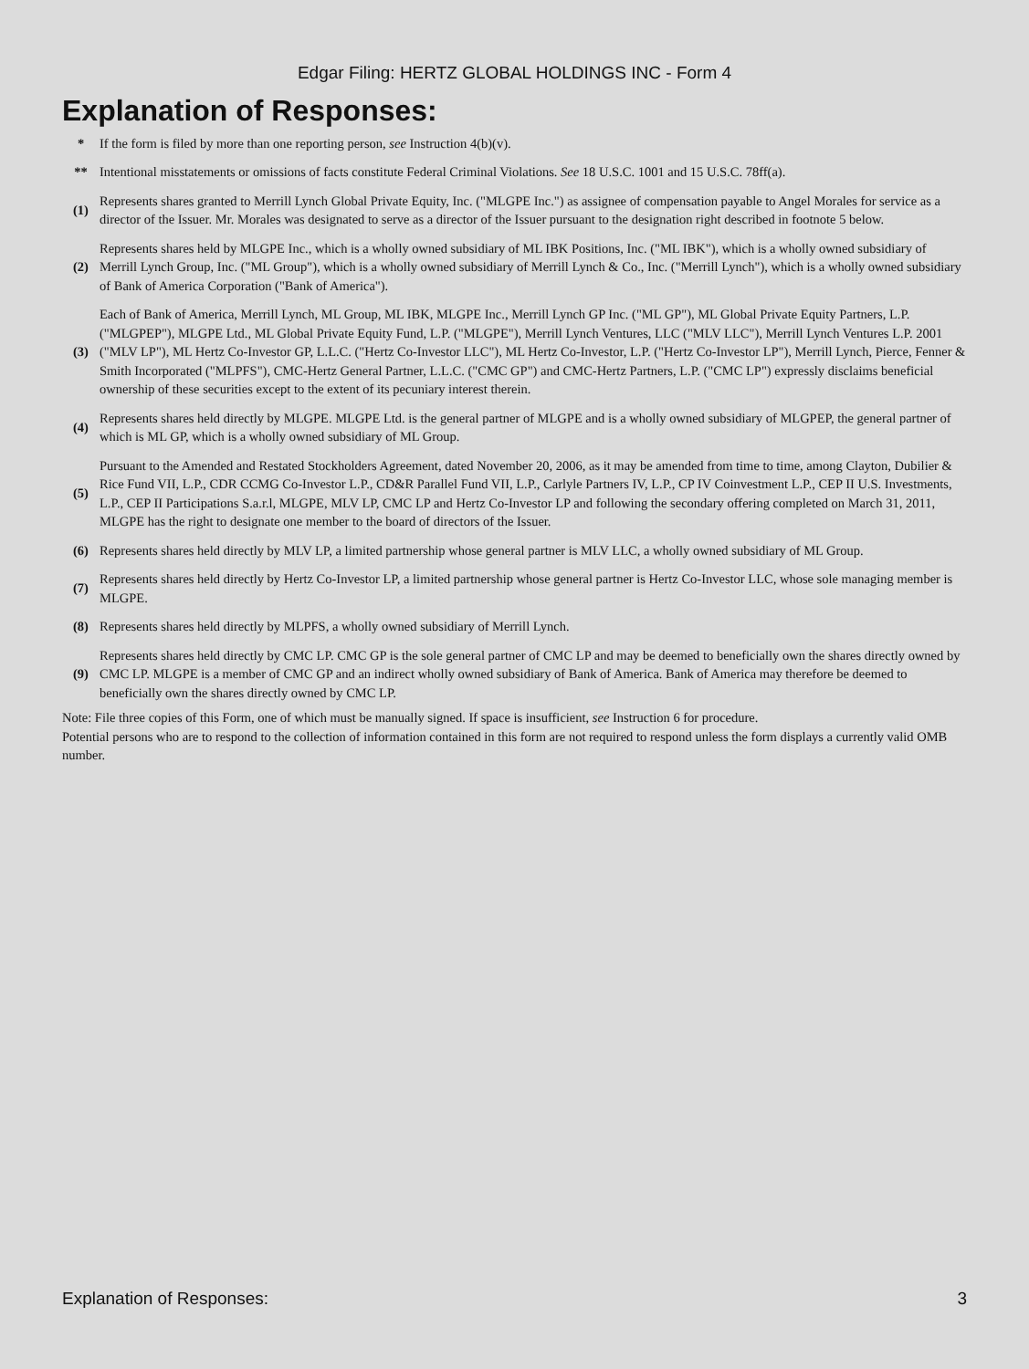Edgar Filing: HERTZ GLOBAL HOLDINGS INC - Form 4
Explanation of Responses:
| * | If the form is filed by more than one reporting person, see Instruction 4(b)(v). |
| ** | Intentional misstatements or omissions of facts constitute Federal Criminal Violations. See 18 U.S.C. 1001 and 15 U.S.C. 78ff(a). |
| (1) | Represents shares granted to Merrill Lynch Global Private Equity, Inc. ("MLGPE Inc.") as assignee of compensation payable to Angel Morales for service as a director of the Issuer. Mr. Morales was designated to serve as a director of the Issuer pursuant to the designation right described in footnote 5 below. |
| (2) | Represents shares held by MLGPE Inc., which is a wholly owned subsidiary of ML IBK Positions, Inc. ("ML IBK"), which is a wholly owned subsidiary of Merrill Lynch Group, Inc. ("ML Group"), which is a wholly owned subsidiary of Merrill Lynch & Co., Inc. ("Merrill Lynch"), which is a wholly owned subsidiary of Bank of America Corporation ("Bank of America"). |
| (3) | Each of Bank of America, Merrill Lynch, ML Group, ML IBK, MLGPE Inc., Merrill Lynch GP Inc. ("ML GP"), ML Global Private Equity Partners, L.P. ("MLGPEP"), MLGPE Ltd., ML Global Private Equity Fund, L.P. ("MLGPE"), Merrill Lynch Ventures, LLC ("MLV LLC"), Merrill Lynch Ventures L.P. 2001 ("MLV LP"), ML Hertz Co-Investor GP, L.L.C. ("Hertz Co-Investor LLC"), ML Hertz Co-Investor, L.P. ("Hertz Co-Investor LP"), Merrill Lynch, Pierce, Fenner & Smith Incorporated ("MLPFS"), CMC-Hertz General Partner, L.L.C. ("CMC GP") and CMC-Hertz Partners, L.P. ("CMC LP") expressly disclaims beneficial ownership of these securities except to the extent of its pecuniary interest therein. |
| (4) | Represents shares held directly by MLGPE. MLGPE Ltd. is the general partner of MLGPE and is a wholly owned subsidiary of MLGPEP, the general partner of which is ML GP, which is a wholly owned subsidiary of ML Group. |
| (5) | Pursuant to the Amended and Restated Stockholders Agreement, dated November 20, 2006, as it may be amended from time to time, among Clayton, Dubilier & Rice Fund VII, L.P., CDR CCMG Co-Investor L.P., CD&R Parallel Fund VII, L.P., Carlyle Partners IV, L.P., CP IV Coinvestment L.P., CEP II U.S. Investments, L.P., CEP II Participations S.a.r.l, MLGPE, MLV LP, CMC LP and Hertz Co-Investor LP and following the secondary offering completed on March 31, 2011, MLGPE has the right to designate one member to the board of directors of the Issuer. |
| (6) | Represents shares held directly by MLV LP, a limited partnership whose general partner is MLV LLC, a wholly owned subsidiary of ML Group. |
| (7) | Represents shares held directly by Hertz Co-Investor LP, a limited partnership whose general partner is Hertz Co-Investor LLC, whose sole managing member is MLGPE. |
| (8) | Represents shares held directly by MLPFS, a wholly owned subsidiary of Merrill Lynch. |
| (9) | Represents shares held directly by CMC LP. CMC GP is the sole general partner of CMC LP and may be deemed to beneficially own the shares directly owned by CMC LP. MLGPE is a member of CMC GP and an indirect wholly owned subsidiary of Bank of America. Bank of America may therefore be deemed to beneficially own the shares directly owned by CMC LP. |
Note: File three copies of this Form, one of which must be manually signed. If space is insufficient, see Instruction 6 for procedure.
Potential persons who are to respond to the collection of information contained in this form are not required to respond unless the form displays a currently valid OMB number.
Explanation of Responses: 3